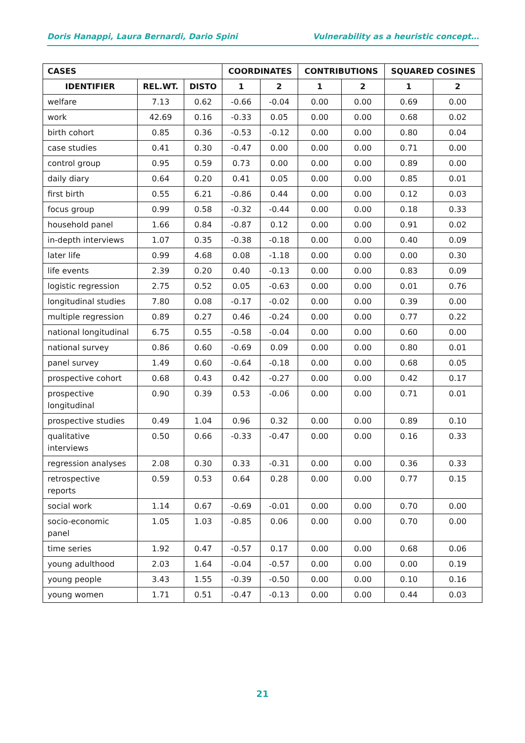Doris Hanappi, Laura Bernardi, Dario Spini Vulnerability as a heuristic concept…
| CASES | | | COORDINATES | | CONTRIBUTIONS | | SQUARED COSINES | |
| --- | --- | --- | --- | --- | --- | --- | --- | --- |
| IDENTIFIER | REL.WT. | DISTO | 1 | 2 | 1 | 2 | 1 | 2 |
| welfare | 7.13 | 0.62 | -0.66 | -0.04 | 0.00 | 0.00 | 0.69 | 0.00 |
| work | 42.69 | 0.16 | -0.33 | 0.05 | 0.00 | 0.00 | 0.68 | 0.02 |
| birth cohort | 0.85 | 0.36 | -0.53 | -0.12 | 0.00 | 0.00 | 0.80 | 0.04 |
| case studies | 0.41 | 0.30 | -0.47 | 0.00 | 0.00 | 0.00 | 0.71 | 0.00 |
| control group | 0.95 | 0.59 | 0.73 | 0.00 | 0.00 | 0.00 | 0.89 | 0.00 |
| daily diary | 0.64 | 0.20 | 0.41 | 0.05 | 0.00 | 0.00 | 0.85 | 0.01 |
| first birth | 0.55 | 6.21 | -0.86 | 0.44 | 0.00 | 0.00 | 0.12 | 0.03 |
| focus group | 0.99 | 0.58 | -0.32 | -0.44 | 0.00 | 0.00 | 0.18 | 0.33 |
| household panel | 1.66 | 0.84 | -0.87 | 0.12 | 0.00 | 0.00 | 0.91 | 0.02 |
| in-depth interviews | 1.07 | 0.35 | -0.38 | -0.18 | 0.00 | 0.00 | 0.40 | 0.09 |
| later life | 0.99 | 4.68 | 0.08 | -1.18 | 0.00 | 0.00 | 0.00 | 0.30 |
| life events | 2.39 | 0.20 | 0.40 | -0.13 | 0.00 | 0.00 | 0.83 | 0.09 |
| logistic regression | 2.75 | 0.52 | 0.05 | -0.63 | 0.00 | 0.00 | 0.01 | 0.76 |
| longitudinal studies | 7.80 | 0.08 | -0.17 | -0.02 | 0.00 | 0.00 | 0.39 | 0.00 |
| multiple regression | 0.89 | 0.27 | 0.46 | -0.24 | 0.00 | 0.00 | 0.77 | 0.22 |
| national longitudinal | 6.75 | 0.55 | -0.58 | -0.04 | 0.00 | 0.00 | 0.60 | 0.00 |
| national survey | 0.86 | 0.60 | -0.69 | 0.09 | 0.00 | 0.00 | 0.80 | 0.01 |
| panel survey | 1.49 | 0.60 | -0.64 | -0.18 | 0.00 | 0.00 | 0.68 | 0.05 |
| prospective cohort | 0.68 | 0.43 | 0.42 | -0.27 | 0.00 | 0.00 | 0.42 | 0.17 |
| prospective longitudinal | 0.90 | 0.39 | 0.53 | -0.06 | 0.00 | 0.00 | 0.71 | 0.01 |
| prospective studies | 0.49 | 1.04 | 0.96 | 0.32 | 0.00 | 0.00 | 0.89 | 0.10 |
| qualitative interviews | 0.50 | 0.66 | -0.33 | -0.47 | 0.00 | 0.00 | 0.16 | 0.33 |
| regression analyses | 2.08 | 0.30 | 0.33 | -0.31 | 0.00 | 0.00 | 0.36 | 0.33 |
| retrospective reports | 0.59 | 0.53 | 0.64 | 0.28 | 0.00 | 0.00 | 0.77 | 0.15 |
| social work | 1.14 | 0.67 | -0.69 | -0.01 | 0.00 | 0.00 | 0.70 | 0.00 |
| socio-economic panel | 1.05 | 1.03 | -0.85 | 0.06 | 0.00 | 0.00 | 0.70 | 0.00 |
| time series | 1.92 | 0.47 | -0.57 | 0.17 | 0.00 | 0.00 | 0.68 | 0.06 |
| young adulthood | 2.03 | 1.64 | -0.04 | -0.57 | 0.00 | 0.00 | 0.00 | 0.19 |
| young people | 3.43 | 1.55 | -0.39 | -0.50 | 0.00 | 0.00 | 0.10 | 0.16 |
| young women | 1.71 | 0.51 | -0.47 | -0.13 | 0.00 | 0.00 | 0.44 | 0.03 |
21